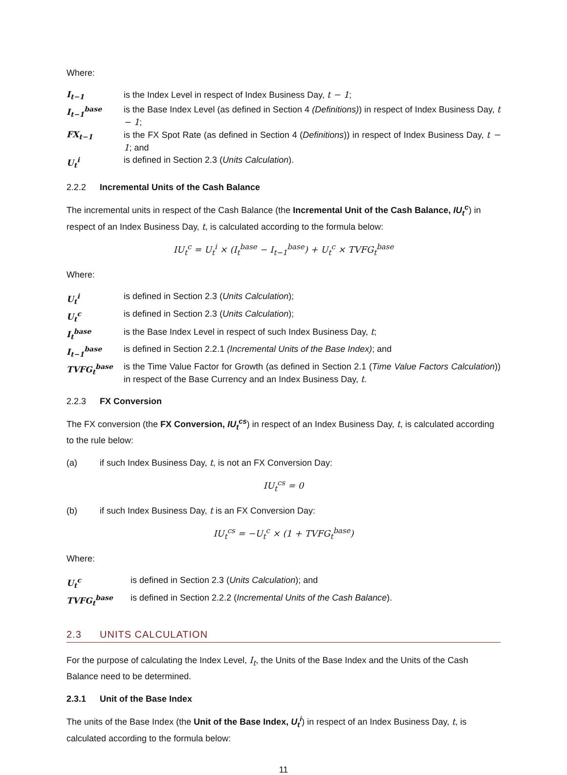Where:
I<sub>t−1</sub> is the Index Level in respect of Index Business Day, t − 1;
I<sub>t−1</sub><sup>base</sup> is the Base Index Level (as defined in Section 4 (Definitions)) in respect of Index Business Day, t − 1;
FX<sub>t−1</sub> is the FX Spot Rate (as defined in Section 4 (Definitions)) in respect of Index Business Day, t − 1; and
U<sub>t</sub><sup>i</sup> is defined in Section 2.3 (Units Calculation).
2.2.2 Incremental Units of the Cash Balance
The incremental units in respect of the Cash Balance (the Incremental Unit of the Cash Balance, IU<sub>t</sub><sup>c</sup>) in respect of an Index Business Day, t, is calculated according to the formula below:
IU<sub>t</sub><sup>c</sup> = U<sub>t</sub><sup>i</sup> × (I<sub>t</sub><sup>base</sup> − I<sub>t−1</sub><sup>base</sup>) + U<sub>t</sub><sup>c</sup> × TVFG<sub>t</sub><sup>base</sup>
Where:
U<sub>t</sub><sup>i</sup> is defined in Section 2.3 (Units Calculation);
U<sub>t</sub><sup>c</sup> is defined in Section 2.3 (Units Calculation);
I<sub>t</sub><sup>base</sup> is the Base Index Level in respect of such Index Business Day, t;
I<sub>t−1</sub><sup>base</sup> is defined in Section 2.2.1 (Incremental Units of the Base Index); and
TVFG<sub>t</sub><sup>base</sup> is the Time Value Factor for Growth (as defined in Section 2.1 (Time Value Factors Calculation)) in respect of the Base Currency and an Index Business Day, t.
2.2.3 FX Conversion
The FX conversion (the FX Conversion, IU<sub>t</sub><sup>cs</sup>) in respect of an Index Business Day, t, is calculated according to the rule below:
(a) if such Index Business Day, t, is not an FX Conversion Day:
IU<sub>t</sub><sup>cs</sup> = 0
(b) if such Index Business Day, t is an FX Conversion Day:
IU<sub>t</sub><sup>cs</sup> = −U<sub>t</sub><sup>c</sup> × (1 + TVFG<sub>t</sub><sup>base</sup>)
Where:
U<sub>t</sub><sup>c</sup> is defined in Section 2.3 (Units Calculation); and
TVFG<sub>t</sub><sup>base</sup> is defined in Section 2.2.2 (Incremental Units of the Cash Balance).
2.3 UNITS CALCULATION
For the purpose of calculating the Index Level, I<sub>t</sub>, the Units of the Base Index and the Units of the Cash Balance need to be determined.
2.3.1 Unit of the Base Index
The units of the Base Index (the Unit of the Base Index, U<sub>t</sub><sup>i</sup>) in respect of an Index Business Day, t, is calculated according to the formula below:
11